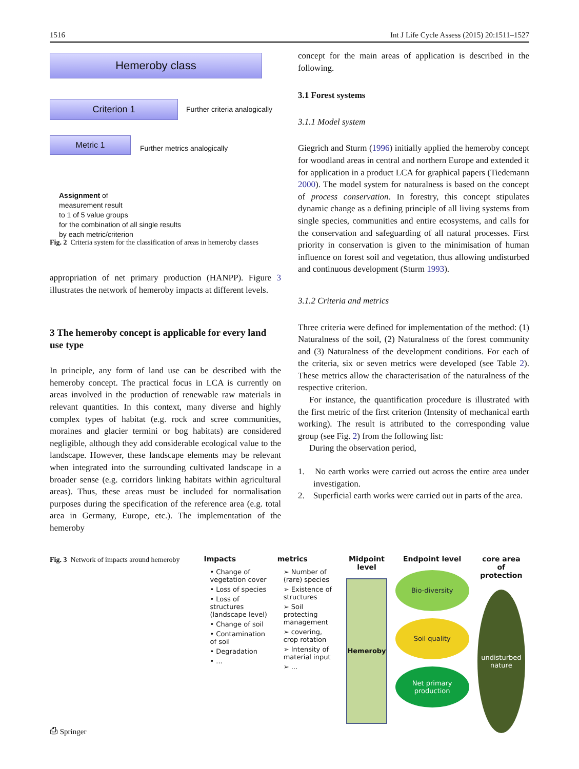1516 Int J Life Cycle Assess (2015) 20:1511–1527
Hemeroby class
Criterion 1
Further criteria analogically
Metric 1
Further metrics analogically
Assignment of
measurement result
to 1 of 5 value groups
for the combination of all single results
by each metric/criterion
Fig. 2 Criteria system for the classification of areas in hemeroby classes
appropriation of net primary production (HANPP). Figure 3 illustrates the network of hemeroby impacts at different levels.
3 The hemeroby concept is applicable for every land use type
In principle, any form of land use can be described with the hemeroby concept. The practical focus in LCA is currently on areas involved in the production of renewable raw materials in relevant quantities. In this context, many diverse and highly complex types of habitat (e.g. rock and scree communities, moraines and glacier termini or bog habitats) are considered negligible, although they add considerable ecological value to the landscape. However, these landscape elements may be relevant when integrated into the surrounding cultivated landscape in a broader sense (e.g. corridors linking habitats within agricultural areas). Thus, these areas must be included for normalisation purposes during the specification of the reference area (e.g. total area in Germany, Europe, etc.). The implementation of the hemeroby
concept for the main areas of application is described in the following.
3.1 Forest systems
3.1.1 Model system
Giegrich and Sturm (1996) initially applied the hemeroby concept for woodland areas in central and northern Europe and extended it for application in a product LCA for graphical papers (Tiedemann 2000). The model system for naturalness is based on the concept of process conservation. In forestry, this concept stipulates dynamic change as a defining principle of all living systems from single species, communities and entire ecosystems, and calls for the conservation and safeguarding of all natural processes. First priority in conservation is given to the minimisation of human influence on forest soil and vegetation, thus allowing undisturbed and continuous development (Sturm 1993).
3.1.2 Criteria and metrics
Three criteria were defined for implementation of the method: (1) Naturalness of the soil, (2) Naturalness of the forest community and (3) Naturalness of the development conditions. For each of the criteria, six or seven metrics were developed (see Table 2). These metrics allow the characterisation of the naturalness of the respective criterion.
For instance, the quantification procedure is illustrated with the first metric of the first criterion (Intensity of mechanical earth working). The result is attributed to the corresponding value group (see Fig. 2) from the following list:
During the observation period,
1. No earth works were carried out across the entire area under investigation.
2. Superficial earth works were carried out in parts of the area.
Fig. 3 Network of impacts around hemeroby
Impacts
• Change of vegetation cover
• Loss of species
• Loss of structures (landscape level)
• Change of soil
• Contamination of soil
• Degradation
• ...
metrics
➢ Number of (rare) species
➢ Existence of structures
➢ Soil protecting management
➢ covering, crop rotation
➢ Intensity of material input
➢ ...
Midpoint level
Hemeroby
Endpoint level
Bio-diversity
Soil quality
Net primary production
core area of protection
undisturbed nature
⎙ Springer